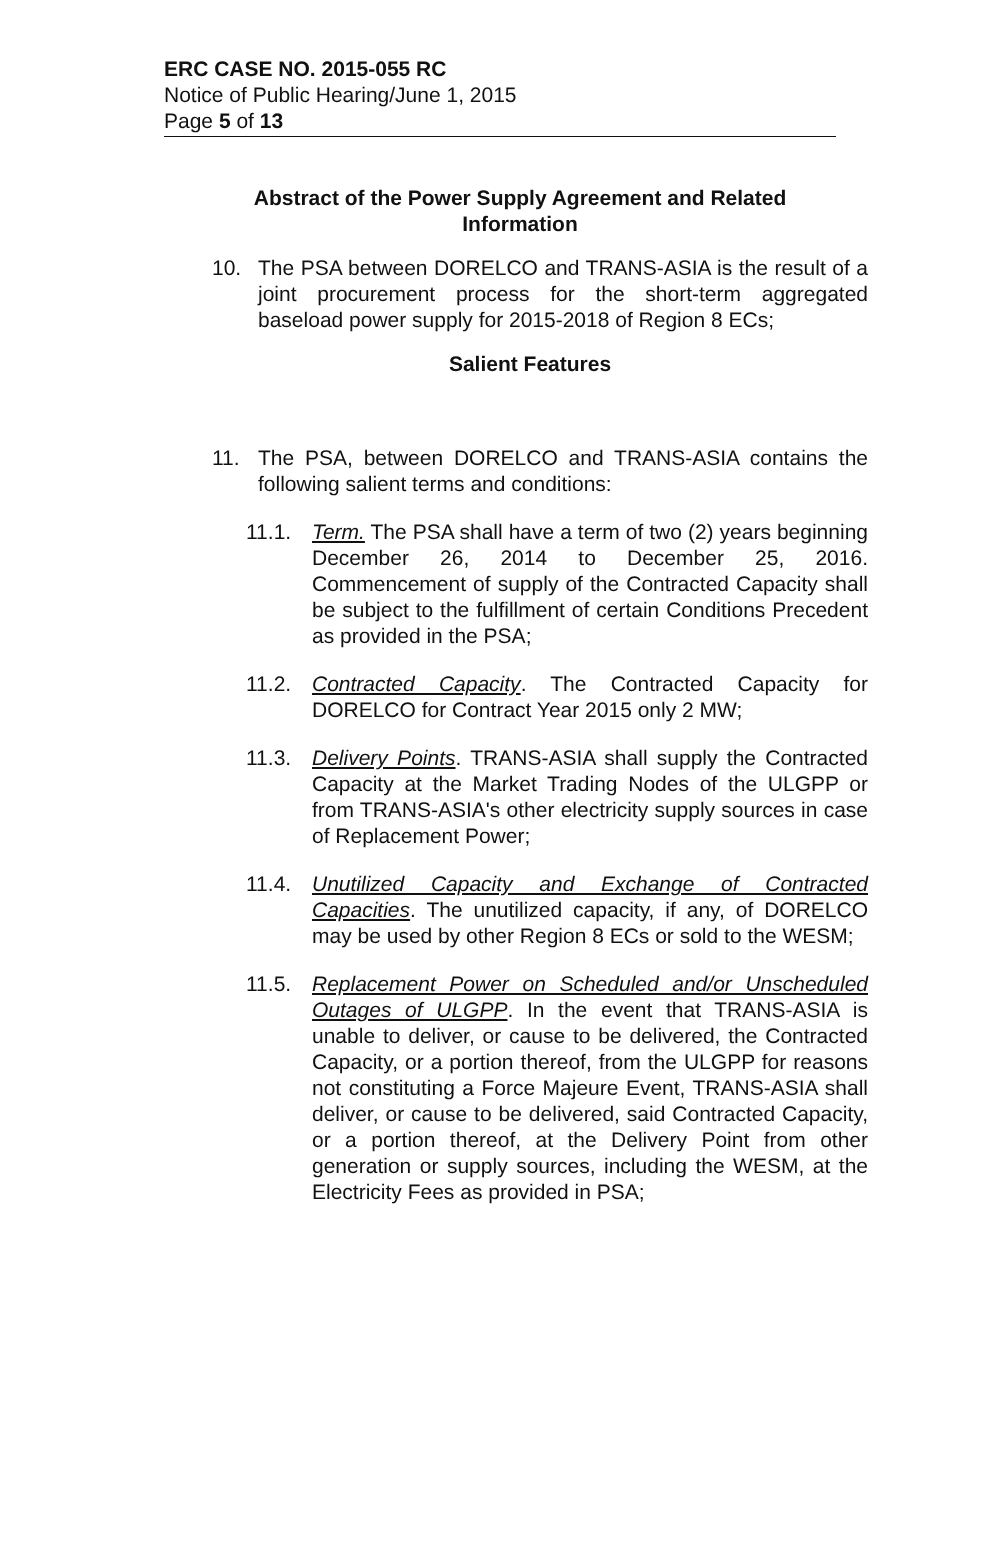ERC CASE NO. 2015-055 RC
Notice of Public Hearing/June 1, 2015
Page 5 of 13
Abstract of the Power Supply Agreement and Related
Information
10. The PSA between DORELCO and TRANS-ASIA is the result of a joint procurement process for the short-term aggregated baseload power supply for 2015-2018 of Region 8 ECs;
Salient Features
11. The PSA, between DORELCO and TRANS-ASIA contains the following salient terms and conditions:
11.1. Term. The PSA shall have a term of two (2) years beginning December 26, 2014 to December 25, 2016. Commencement of supply of the Contracted Capacity shall be subject to the fulfillment of certain Conditions Precedent as provided in the PSA;
11.2. Contracted Capacity. The Contracted Capacity for DORELCO for Contract Year 2015 only 2 MW;
11.3. Delivery Points. TRANS-ASIA shall supply the Contracted Capacity at the Market Trading Nodes of the ULGPP or from TRANS-ASIA's other electricity supply sources in case of Replacement Power;
11.4. Unutilized Capacity and Exchange of Contracted Capacities. The unutilized capacity, if any, of DORELCO may be used by other Region 8 ECs or sold to the WESM;
11.5. Replacement Power on Scheduled and/or Unscheduled Outages of ULGPP. In the event that TRANS-ASIA is unable to deliver, or cause to be delivered, the Contracted Capacity, or a portion thereof, from the ULGPP for reasons not constituting a Force Majeure Event, TRANS-ASIA shall deliver, or cause to be delivered, said Contracted Capacity, or a portion thereof, at the Delivery Point from other generation or supply sources, including the WESM, at the Electricity Fees as provided in PSA;